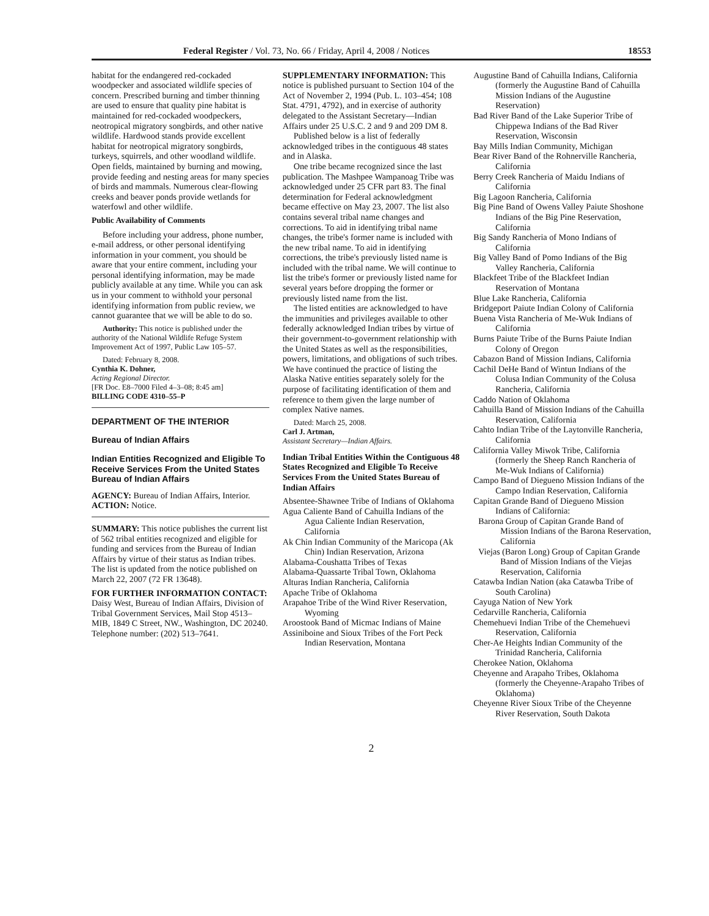Federal Register / Vol. 73, No. 66 / Friday, April 4, 2008 / Notices 18553
habitat for the endangered red-cockaded woodpecker and associated wildlife species of concern. Prescribed burning and timber thinning are used to ensure that quality pine habitat is maintained for red-cockaded woodpeckers, neotropical migratory songbirds, and other native wildlife. Hardwood stands provide excellent habitat for neotropical migratory songbirds, turkeys, squirrels, and other woodland wildlife. Open fields, maintained by burning and mowing, provide feeding and nesting areas for many species of birds and mammals. Numerous clear-flowing creeks and beaver ponds provide wetlands for waterfowl and other wildlife.
Public Availability of Comments
Before including your address, phone number, e-mail address, or other personal identifying information in your comment, you should be aware that your entire comment, including your personal identifying information, may be made publicly available at any time. While you can ask us in your comment to withhold your personal identifying information from public review, we cannot guarantee that we will be able to do so.
Authority: This notice is published under the authority of the National Wildlife Refuge System Improvement Act of 1997, Public Law 105–57.
Dated: February 8, 2008.
Cynthia K. Dohner,
Acting Regional Director.
[FR Doc. E8–7000 Filed 4–3–08; 8:45 am]
BILLING CODE 4310–55–P
DEPARTMENT OF THE INTERIOR
Bureau of Indian Affairs
Indian Entities Recognized and Eligible To Receive Services From the United States Bureau of Indian Affairs
AGENCY: Bureau of Indian Affairs, Interior.
ACTION: Notice.
SUMMARY: This notice publishes the current list of 562 tribal entities recognized and eligible for funding and services from the Bureau of Indian Affairs by virtue of their status as Indian tribes. The list is updated from the notice published on March 22, 2007 (72 FR 13648).
FOR FURTHER INFORMATION CONTACT: Daisy West, Bureau of Indian Affairs, Division of Tribal Government Services, Mail Stop 4513–MIB, 1849 C Street, NW., Washington, DC 20240. Telephone number: (202) 513–7641.
SUPPLEMENTARY INFORMATION: This notice is published pursuant to Section 104 of the Act of November 2, 1994 (Pub. L. 103–454; 108 Stat. 4791, 4792), and in exercise of authority delegated to the Assistant Secretary—Indian Affairs under 25 U.S.C. 2 and 9 and 209 DM 8.
Published below is a list of federally acknowledged tribes in the contiguous 48 states and in Alaska.
One tribe became recognized since the last publication. The Mashpee Wampanoag Tribe was acknowledged under 25 CFR part 83. The final determination for Federal acknowledgment became effective on May 23, 2007. The list also contains several tribal name changes and corrections. To aid in identifying tribal name changes, the tribe's former name is included with the new tribal name. To aid in identifying corrections, the tribe's previously listed name is included with the tribal name. We will continue to list the tribe's former or previously listed name for several years before dropping the former or previously listed name from the list.
The listed entities are acknowledged to have the immunities and privileges available to other federally acknowledged Indian tribes by virtue of their government-to-government relationship with the United States as well as the responsibilities, powers, limitations, and obligations of such tribes. We have continued the practice of listing the Alaska Native entities separately solely for the purpose of facilitating identification of them and reference to them given the large number of complex Native names.
Dated: March 25, 2008.
Carl J. Artman,
Assistant Secretary—Indian Affairs.
Indian Tribal Entities Within the Contiguous 48 States Recognized and Eligible To Receive Services From the United States Bureau of Indian Affairs
Absentee-Shawnee Tribe of Indians of Oklahoma
Agua Caliente Band of Cahuilla Indians of the Agua Caliente Indian Reservation, California
Ak Chin Indian Community of the Maricopa (Ak Chin) Indian Reservation, Arizona
Alabama-Coushatta Tribes of Texas
Alabama-Quassarte Tribal Town, Oklahoma
Alturas Indian Rancheria, California
Apache Tribe of Oklahoma
Arapahoe Tribe of the Wind River Reservation, Wyoming
Aroostook Band of Micmac Indians of Maine
Assiniboine and Sioux Tribes of the Fort Peck Indian Reservation, Montana
Augustine Band of Cahuilla Indians, California (formerly the Augustine Band of Cahuilla Mission Indians of the Augustine Reservation)
Bad River Band of the Lake Superior Tribe of Chippewa Indians of the Bad River Reservation, Wisconsin
Bay Mills Indian Community, Michigan
Bear River Band of the Rohnerville Rancheria, California
Berry Creek Rancheria of Maidu Indians of California
Big Lagoon Rancheria, California
Big Pine Band of Owens Valley Paiute Shoshone Indians of the Big Pine Reservation, California
Big Sandy Rancheria of Mono Indians of California
Big Valley Band of Pomo Indians of the Big Valley Rancheria, California
Blackfeet Tribe of the Blackfeet Indian Reservation of Montana
Blue Lake Rancheria, California
Bridgeport Paiute Indian Colony of California
Buena Vista Rancheria of Me-Wuk Indians of California
Burns Paiute Tribe of the Burns Paiute Indian Colony of Oregon
Cabazon Band of Mission Indians, California
Cachil DeHe Band of Wintun Indians of the Colusa Indian Community of the Colusa Rancheria, California
Caddo Nation of Oklahoma
Cahuilla Band of Mission Indians of the Cahuilla Reservation, California
Cahto Indian Tribe of the Laytonville Rancheria, California
California Valley Miwok Tribe, California (formerly the Sheep Ranch Rancheria of Me-Wuk Indians of California)
Campo Band of Diegueno Mission Indians of the Campo Indian Reservation, California
Capitan Grande Band of Diegueno Mission Indians of California:
Barona Group of Capitan Grande Band of Mission Indians of the Barona Reservation, California
Viejas (Baron Long) Group of Capitan Grande Band of Mission Indians of the Viejas Reservation, California
Catawba Indian Nation (aka Catawba Tribe of South Carolina)
Cayuga Nation of New York
Cedarville Rancheria, California
Chemehuevi Indian Tribe of the Chemehuevi Reservation, California
Cher-Ae Heights Indian Community of the Trinidad Rancheria, California
Cherokee Nation, Oklahoma
Cheyenne and Arapaho Tribes, Oklahoma (formerly the Cheyenne-Arapaho Tribes of Oklahoma)
Cheyenne River Sioux Tribe of the Cheyenne River Reservation, South Dakota
2